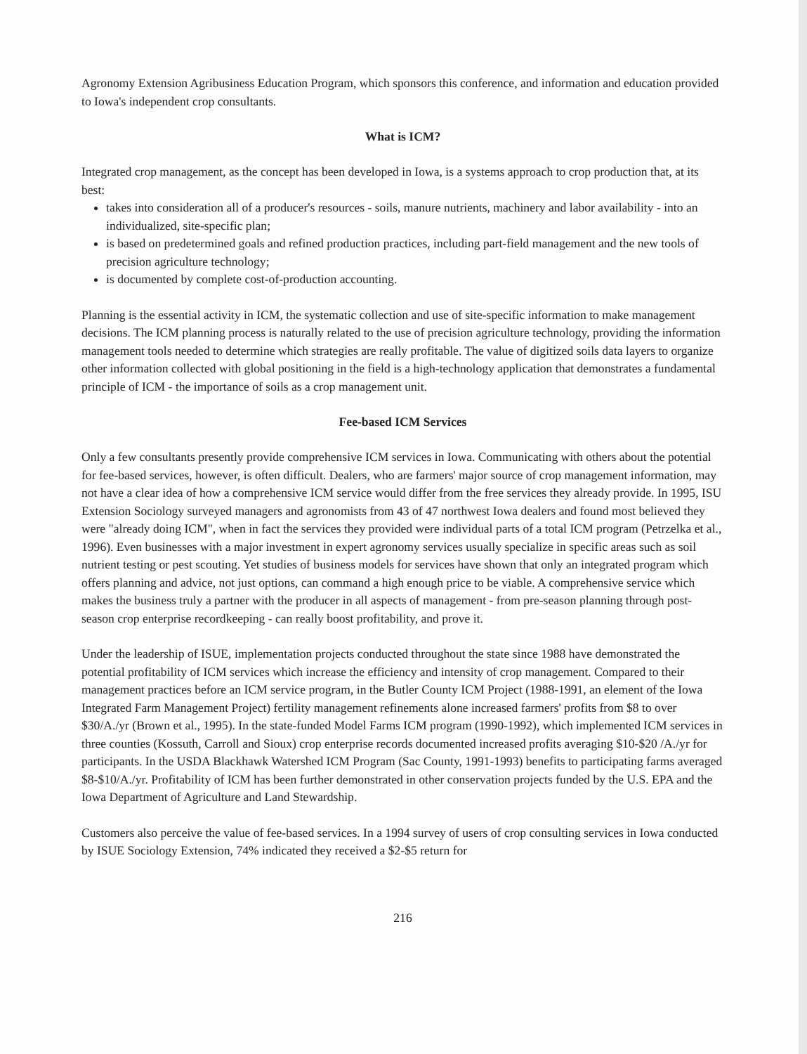Agronomy Extension Agribusiness Education Program, which sponsors this conference, and information and education provided to Iowa's independent crop consultants.
What is ICM?
Integrated crop management, as the concept has been developed in Iowa, is a systems approach to crop production that, at its best:
takes into consideration all of a producer's resources - soils, manure nutrients, machinery and labor availability - into an individualized, site-specific plan;
is based on predetermined goals and refined production practices, including part-field management and the new tools of precision agriculture technology;
is documented by complete cost-of-production accounting.
Planning is the essential activity in ICM, the systematic collection and use of site-specific information to make management decisions. The ICM planning process is naturally related to the use of precision agriculture technology, providing the information management tools needed to determine which strategies are really profitable. The value of digitized soils data layers to organize other information collected with global positioning in the field is a high-technology application that demonstrates a fundamental principle of ICM - the importance of soils as a crop management unit.
Fee-based ICM Services
Only a few consultants presently provide comprehensive ICM services in Iowa. Communicating with others about the potential for fee-based services, however, is often difficult. Dealers, who are farmers' major source of crop management information, may not have a clear idea of how a comprehensive ICM service would differ from the free services they already provide. In 1995, ISU Extension Sociology surveyed managers and agronomists from 43 of 47 northwest Iowa dealers and found most believed they were "already doing ICM", when in fact the services they provided were individual parts of a total ICM program (Petrzelka et al., 1996). Even businesses with a major investment in expert agronomy services usually specialize in specific areas such as soil nutrient testing or pest scouting. Yet studies of business models for services have shown that only an integrated program which offers planning and advice, not just options, can command a high enough price to be viable. A comprehensive service which makes the business truly a partner with the producer in all aspects of management - from pre-season planning through post-season crop enterprise recordkeeping - can really boost profitability, and prove it.
Under the leadership of ISUE, implementation projects conducted throughout the state since 1988 have demonstrated the potential profitability of ICM services which increase the efficiency and intensity of crop management. Compared to their management practices before an ICM service program, in the Butler County ICM Project (1988-1991, an element of the Iowa Integrated Farm Management Project) fertility management refinements alone increased farmers' profits from $8 to over $30/A./yr (Brown et al., 1995). In the state-funded Model Farms ICM program (1990-1992), which implemented ICM services in three counties (Kossuth, Carroll and Sioux) crop enterprise records documented increased profits averaging $10-$20 /A./yr for participants. In the USDA Blackhawk Watershed ICM Program (Sac County, 1991-1993) benefits to participating farms averaged $8-$10/A./yr. Profitability of ICM has been further demonstrated in other conservation projects funded by the U.S. EPA and the Iowa Department of Agriculture and Land Stewardship.
Customers also perceive the value of fee-based services. In a 1994 survey of users of crop consulting services in Iowa conducted by ISUE Sociology Extension, 74% indicated they received a $2-$5 return for
216